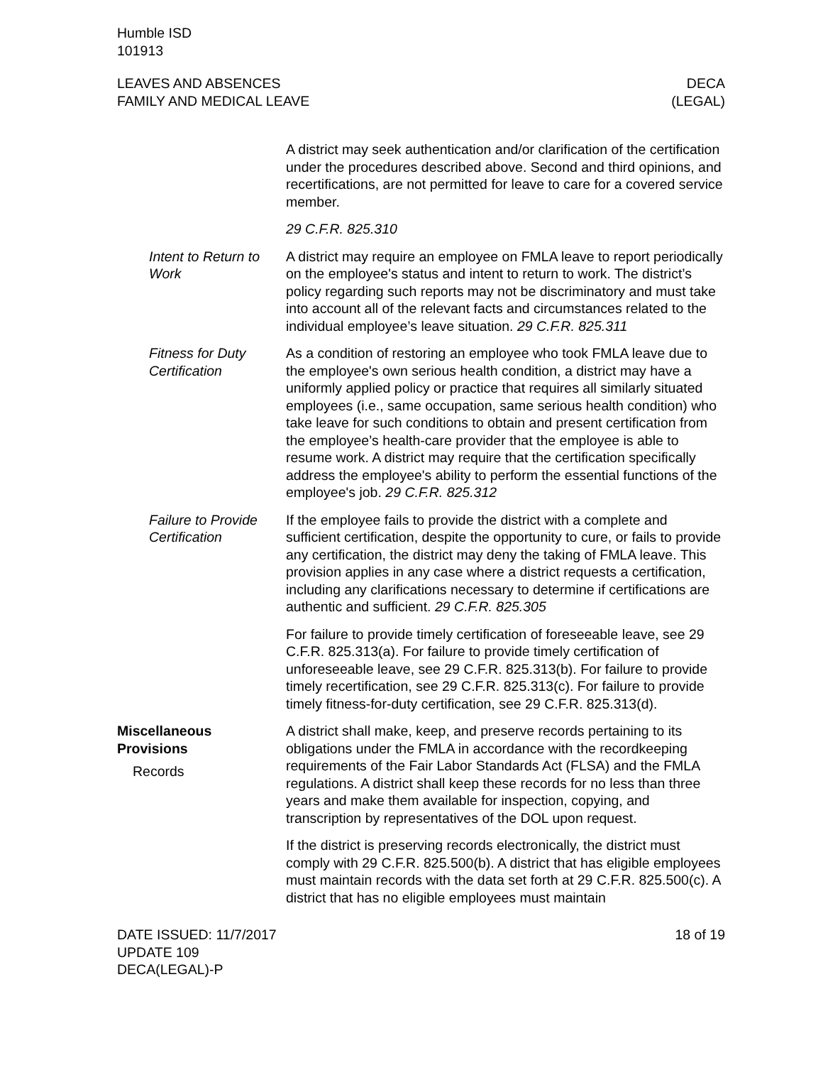Humble ISD
101913
LEAVES AND ABSENCES
FAMILY AND MEDICAL LEAVE
DECA
(LEGAL)
A district may seek authentication and/or clarification of the certification under the procedures described above. Second and third opinions, and recertifications, are not permitted for leave to care for a covered service member.
29 C.F.R. 825.310
Intent to Return to Work
A district may require an employee on FMLA leave to report periodically on the employee's status and intent to return to work. The district’s policy regarding such reports may not be discriminatory and must take into account all of the relevant facts and circumstances related to the individual employee’s leave situation. 29 C.F.R. 825.311
Fitness for Duty Certification
As a condition of restoring an employee who took FMLA leave due to the employee's own serious health condition, a district may have a uniformly applied policy or practice that requires all similarly situated employees (i.e., same occupation, same serious health condition) who take leave for such conditions to obtain and present certification from the employee’s health-care provider that the employee is able to resume work. A district may require that the certification specifically address the employee's ability to perform the essential functions of the employee's job. 29 C.F.R. 825.312
Failure to Provide Certification
If the employee fails to provide the district with a complete and sufficient certification, despite the opportunity to cure, or fails to provide any certification, the district may deny the taking of FMLA leave. This provision applies in any case where a district requests a certification, including any clarifications necessary to determine if certifications are authentic and sufficient. 29 C.F.R. 825.305
For failure to provide timely certification of foreseeable leave, see 29 C.F.R. 825.313(a). For failure to provide timely certification of unforeseeable leave, see 29 C.F.R. 825.313(b). For failure to provide timely recertification, see 29 C.F.R. 825.313(c). For failure to provide timely fitness-for-duty certification, see 29 C.F.R. 825.313(d).
Miscellaneous Provisions
Records
A district shall make, keep, and preserve records pertaining to its obligations under the FMLA in accordance with the recordkeeping requirements of the Fair Labor Standards Act (FLSA) and the FMLA regulations. A district shall keep these records for no less than three years and make them available for inspection, copying, and transcription by representatives of the DOL upon request.
If the district is preserving records electronically, the district must comply with 29 C.F.R. 825.500(b). A district that has eligible employees must maintain records with the data set forth at 29 C.F.R. 825.500(c). A district that has no eligible employees must maintain
DATE ISSUED: 11/7/2017
UPDATE 109
DECA(LEGAL)-P
18 of 19